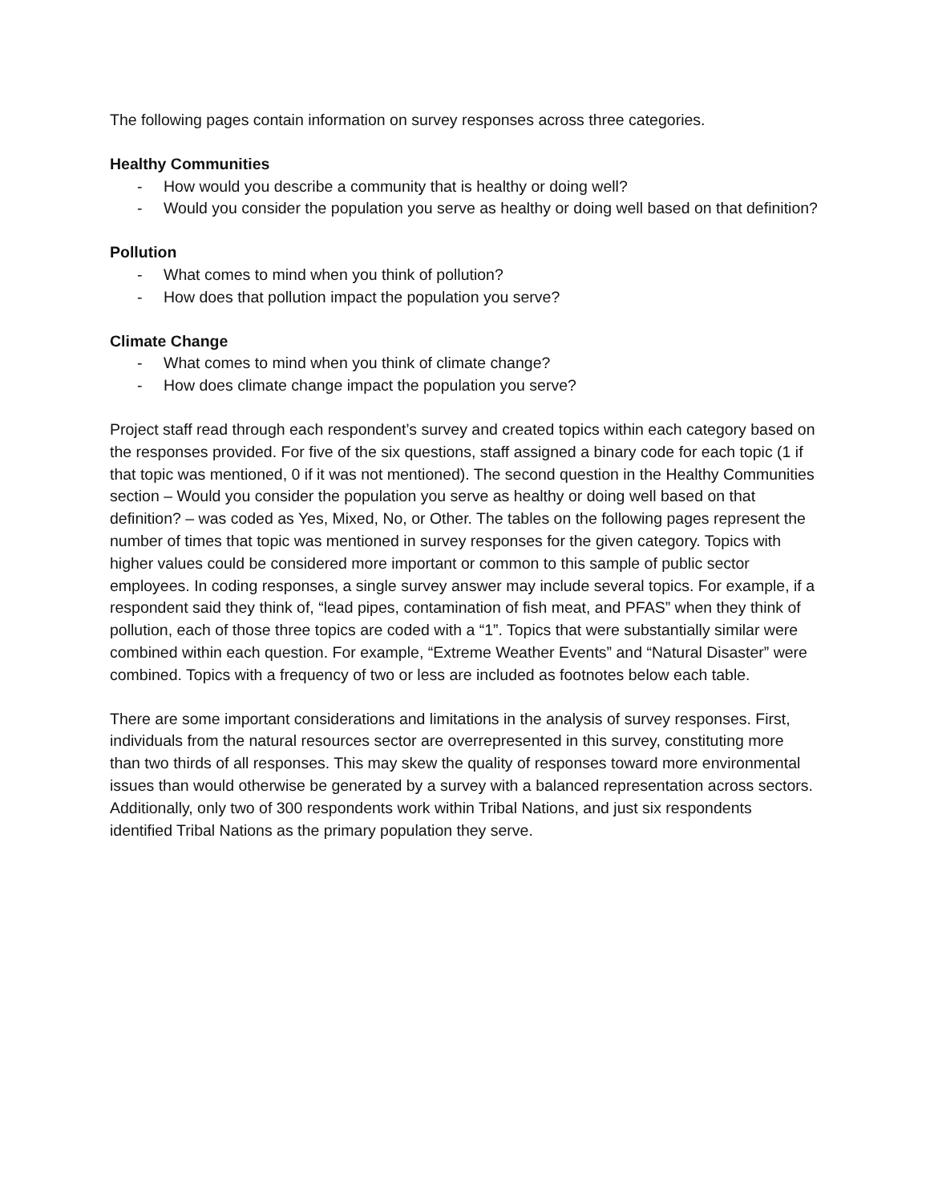The following pages contain information on survey responses across three categories.
Healthy Communities
- How would you describe a community that is healthy or doing well?
- Would you consider the population you serve as healthy or doing well based on that definition?
Pollution
- What comes to mind when you think of pollution?
- How does that pollution impact the population you serve?
Climate Change
- What comes to mind when you think of climate change?
- How does climate change impact the population you serve?
Project staff read through each respondent’s survey and created topics within each category based on the responses provided. For five of the six questions, staff assigned a binary code for each topic (1 if that topic was mentioned, 0 if it was not mentioned). The second question in the Healthy Communities section – Would you consider the population you serve as healthy or doing well based on that definition? – was coded as Yes, Mixed, No, or Other. The tables on the following pages represent the number of times that topic was mentioned in survey responses for the given category. Topics with higher values could be considered more important or common to this sample of public sector employees. In coding responses, a single survey answer may include several topics. For example, if a respondent said they think of, “lead pipes, contamination of fish meat, and PFAS” when they think of pollution, each of those three topics are coded with a “1”. Topics that were substantially similar were combined within each question. For example, “Extreme Weather Events” and “Natural Disaster” were combined. Topics with a frequency of two or less are included as footnotes below each table.
There are some important considerations and limitations in the analysis of survey responses. First, individuals from the natural resources sector are overrepresented in this survey, constituting more than two thirds of all responses. This may skew the quality of responses toward more environmental issues than would otherwise be generated by a survey with a balanced representation across sectors. Additionally, only two of 300 respondents work within Tribal Nations, and just six respondents identified Tribal Nations as the primary population they serve.